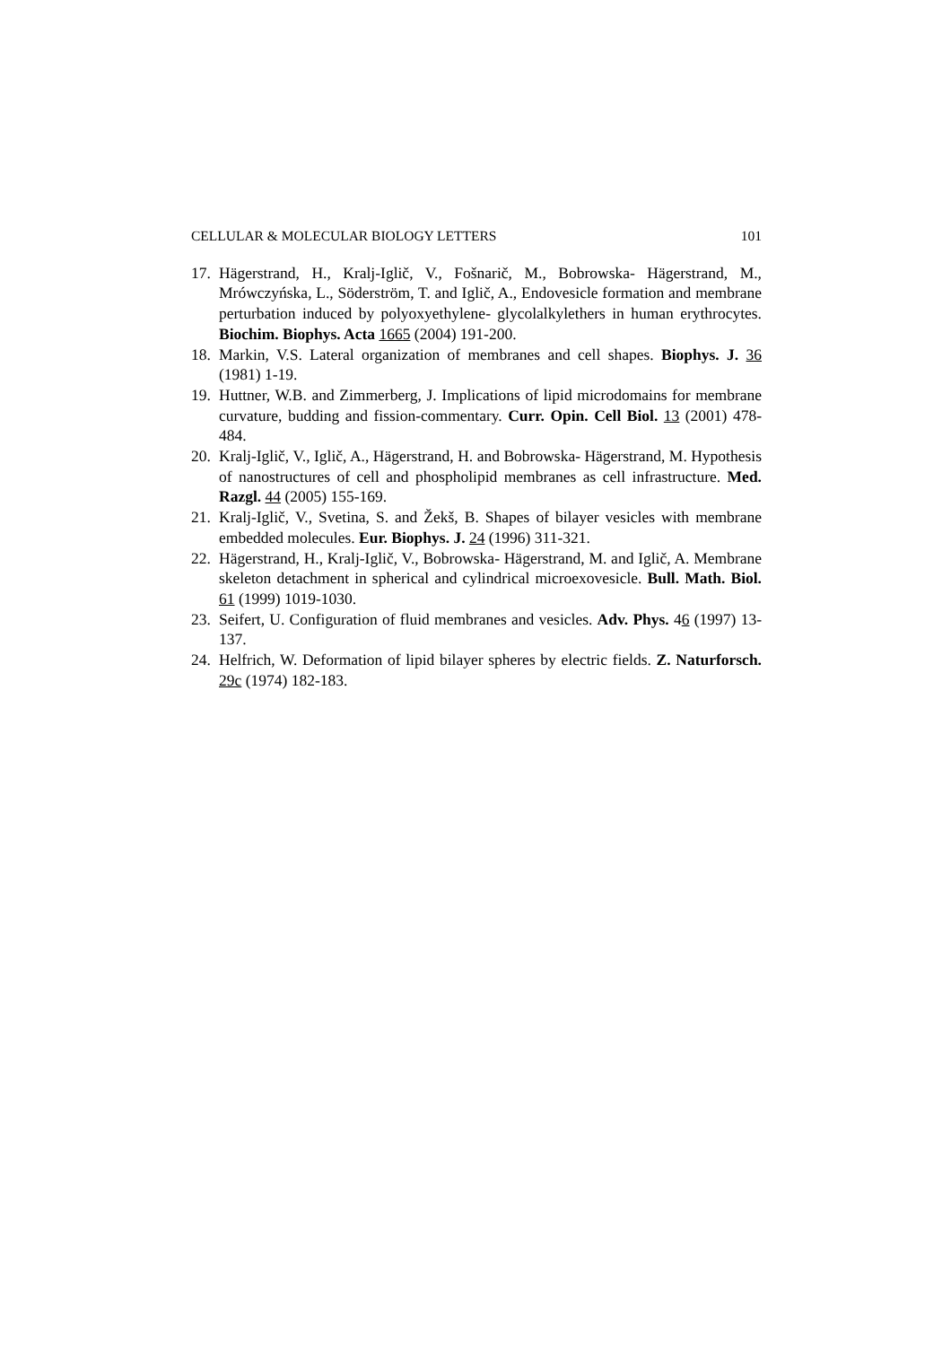CELLULAR & MOLECULAR BIOLOGY LETTERS 101
17. Hägerstrand, H., Kralj-Iglič, V., Fošnarič, M., Bobrowska- Hägerstrand, M., Mrówczyńska, L., Söderström, T. and Iglič, A., Endovesicle formation and membrane perturbation induced by polyoxyethylene- glycolalkylethers in human erythrocytes. Biochim. Biophys. Acta 1665 (2004) 191-200.
18. Markin, V.S. Lateral organization of membranes and cell shapes. Biophys. J. 36 (1981) 1-19.
19. Huttner, W.B. and Zimmerberg, J. Implications of lipid microdomains for membrane curvature, budding and fission-commentary. Curr. Opin. Cell Biol. 13 (2001) 478-484.
20. Kralj-Iglič, V., Iglič, A., Hägerstrand, H. and Bobrowska- Hägerstrand, M. Hypothesis of nanostructures of cell and phospholipid membranes as cell infrastructure. Med. Razgl. 44 (2005) 155-169.
21. Kralj-Iglič, V., Svetina, S. and Žekš, B. Shapes of bilayer vesicles with membrane embedded molecules. Eur. Biophys. J. 24 (1996) 311-321.
22. Hägerstrand, H., Kralj-Iglič, V., Bobrowska- Hägerstrand, M. and Iglič, A. Membrane skeleton detachment in spherical and cylindrical microexovesicle. Bull. Math. Biol. 61 (1999) 1019-1030.
23. Seifert, U. Configuration of fluid membranes and vesicles. Adv. Phys. 46 (1997) 13-137.
24. Helfrich, W. Deformation of lipid bilayer spheres by electric fields. Z. Naturforsch. 29c (1974) 182-183.